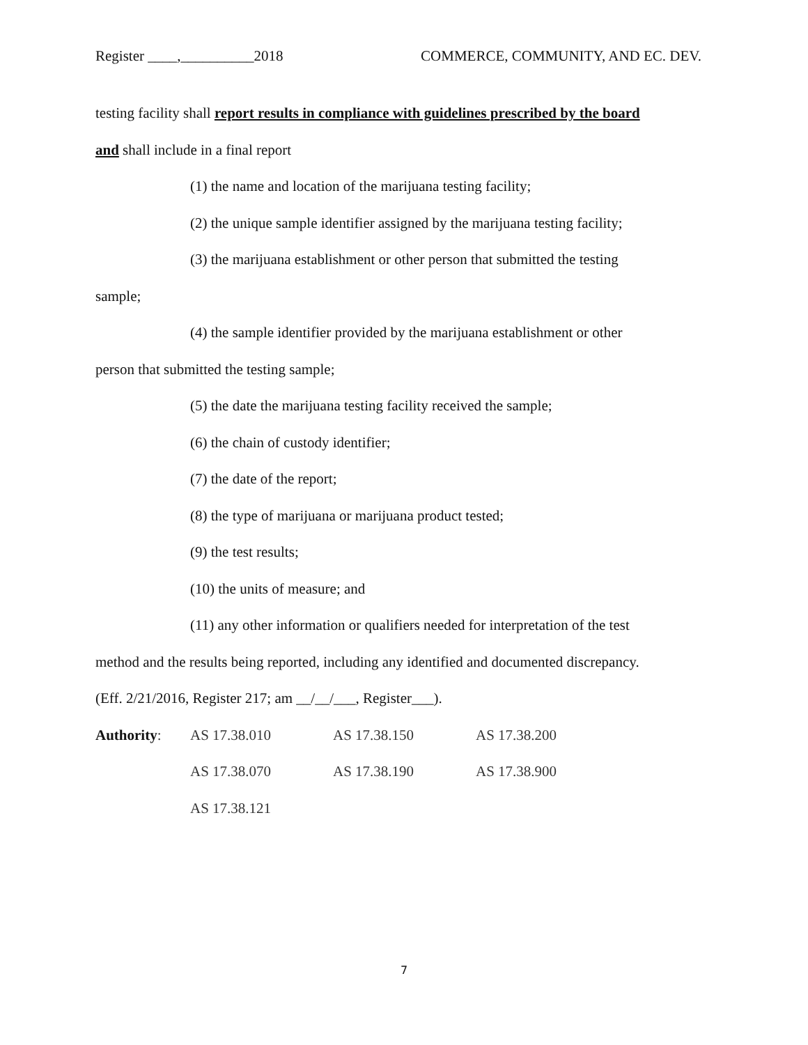Register ____,__________2018 COMMERCE, COMMUNITY, AND EC. DEV.
testing facility shall report results in compliance with guidelines prescribed by the board
and shall include in a final report
(1) the name and location of the marijuana testing facility;
(2) the unique sample identifier assigned by the marijuana testing facility;
(3) the marijuana establishment or other person that submitted the testing
sample;
(4) the sample identifier provided by the marijuana establishment or other
person that submitted the testing sample;
(5) the date the marijuana testing facility received the sample;
(6) the chain of custody identifier;
(7) the date of the report;
(8) the type of marijuana or marijuana product tested;
(9) the test results;
(10) the units of measure; and
(11) any other information or qualifiers needed for interpretation of the test
method and the results being reported, including any identified and documented discrepancy.
(Eff. 2/21/2016, Register 217; am __/__/___, Register___).
Authority: AS 17.38.010 AS 17.38.150 AS 17.38.200
AS 17.38.070 AS 17.38.190 AS 17.38.900
AS 17.38.121
7